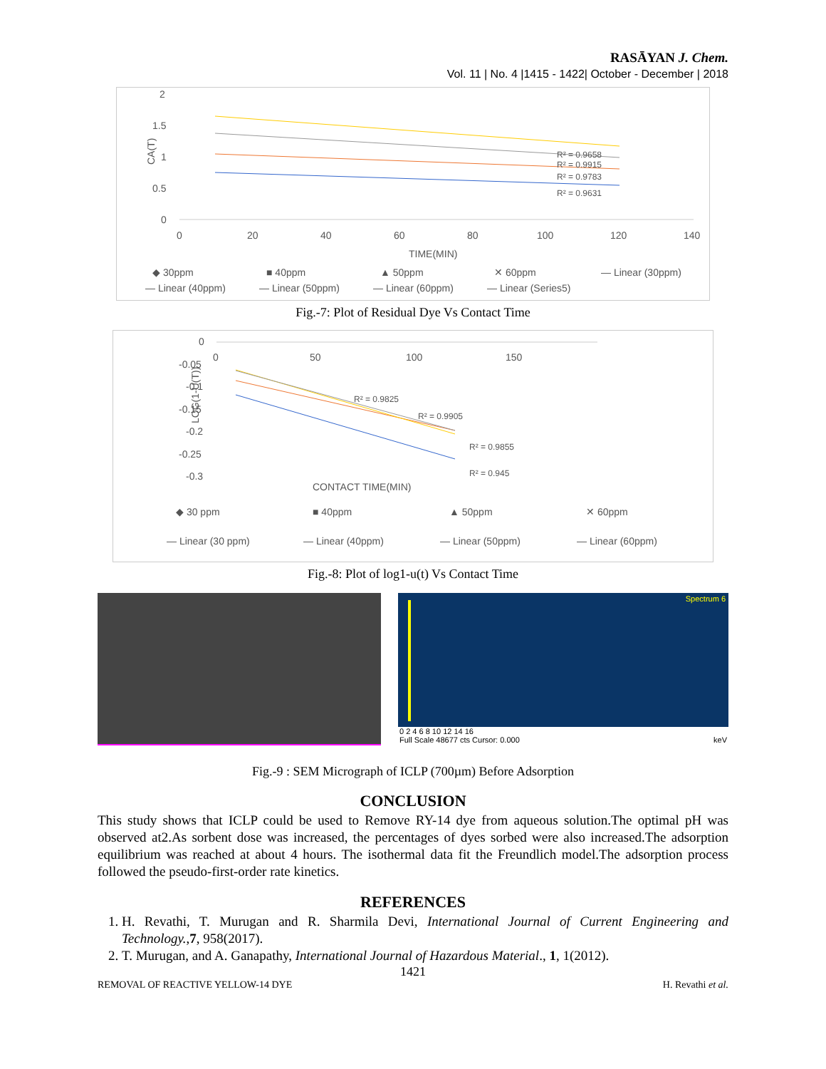RASĀYAN J. Chem.
Vol. 11 | No. 4 |1415 - 1422| October - December | 2018
2
1.5
1
0.5
0
CA(T)
0
20
40
60
80
100
120
140
TIME(MIN)
R² = 0.9658
R² = 0.9915
R² = 0.9783
R² = 0.9631
◆ 30ppm
■ 40ppm
▲ 50ppm
✕ 60ppm
— Linear (30ppm)
— Linear (40ppm)
— Linear (50ppm)
— Linear (60ppm)
— Linear (Series5)
Fig.-7: Plot of Residual Dye Vs Contact Time
0
-0.05
-0.1
-0.15
-0.2
-0.25
-0.3
LOG(1-U(T))
0
50
100
150
R² = 0.9825
R² = 0.9905
R² = 0.9855
R² = 0.945
CONTACT TIME(MIN)
◆ 30 ppm
■ 40ppm
▲ 50ppm
✕ 60ppm
— Linear (30 ppm)
— Linear (40ppm)
— Linear (50ppm)
— Linear (60ppm)
Fig.-8: Plot of log1-u(t) Vs Contact Time
Spectrum 6
0 2 4 6 8 10 12 14 16
Full Scale 48677 cts Cursor: 0.000 keV
Fig.-9 : SEM Micrograph of ICLP (700µm) Before Adsorption
CONCLUSION
This study shows that ICLP could be used to Remove RY-14 dye from aqueous solution.The optimal pH was observed at2.As sorbent dose was increased, the percentages of dyes sorbed were also increased.The adsorption equilibrium was reached at about 4 hours. The isothermal data fit the Freundlich model.The adsorption process followed the pseudo-first-order rate kinetics.
REFERENCES
1. H. Revathi, T. Murugan and R. Sharmila Devi, International Journal of Current Engineering and Technology.,7, 958(2017).
2. T. Murugan, and A. Ganapathy, International Journal of Hazardous Material., 1, 1(2012).
1421
REMOVAL OF REACTIVE YELLOW-14 DYE H. Revathi et al.